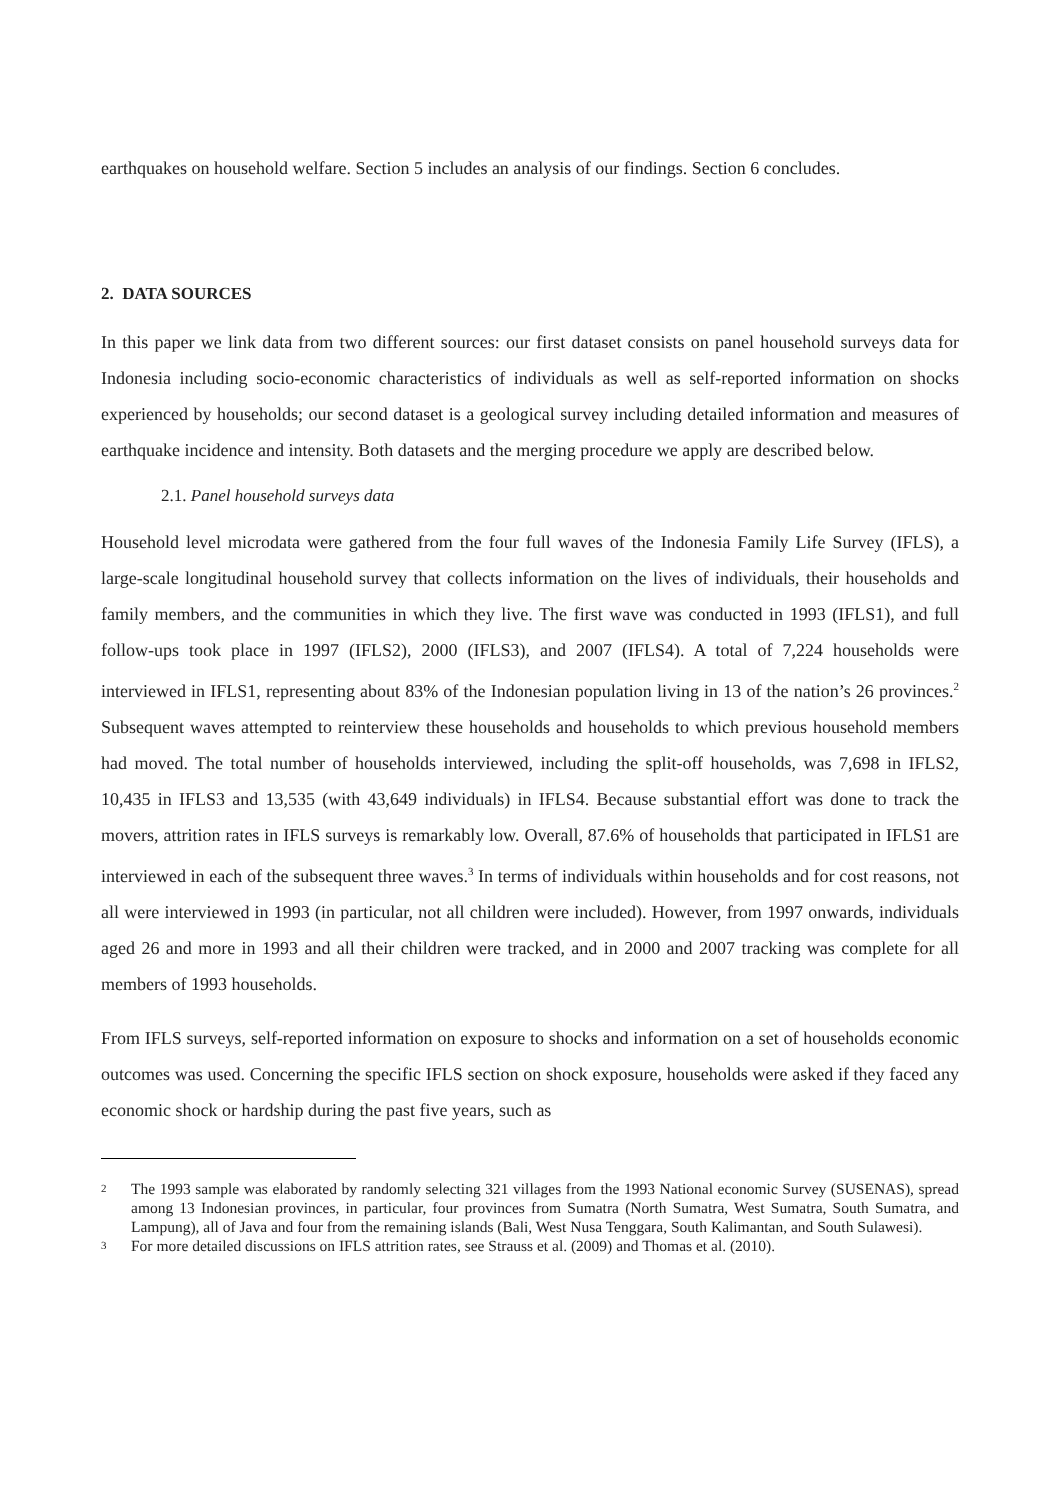earthquakes on household welfare. Section 5 includes an analysis of our findings. Section 6 concludes.
2. DATA SOURCES
In this paper we link data from two different sources: our first dataset consists on panel household surveys data for Indonesia including socio-economic characteristics of individuals as well as self-reported information on shocks experienced by households; our second dataset is a geological survey including detailed information and measures of earthquake incidence and intensity. Both datasets and the merging procedure we apply are described below.
2.1. Panel household surveys data
Household level microdata were gathered from the four full waves of the Indonesia Family Life Survey (IFLS), a large-scale longitudinal household survey that collects information on the lives of individuals, their households and family members, and the communities in which they live. The first wave was conducted in 1993 (IFLS1), and full follow-ups took place in 1997 (IFLS2), 2000 (IFLS3), and 2007 (IFLS4). A total of 7,224 households were interviewed in IFLS1, representing about 83% of the Indonesian population living in 13 of the nation’s 26 provinces.<sup>2</sup> Subsequent waves attempted to reinterview these households and households to which previous household members had moved. The total number of households interviewed, including the split-off households, was 7,698 in IFLS2, 10,435 in IFLS3 and 13,535 (with 43,649 individuals) in IFLS4. Because substantial effort was done to track the movers, attrition rates in IFLS surveys is remarkably low. Overall, 87.6% of households that participated in IFLS1 are interviewed in each of the subsequent three waves.<sup>3</sup> In terms of individuals within households and for cost reasons, not all were interviewed in 1993 (in particular, not all children were included). However, from 1997 onwards, individuals aged 26 and more in 1993 and all their children were tracked, and in 2000 and 2007 tracking was complete for all members of 1993 households.
From IFLS surveys, self-reported information on exposure to shocks and information on a set of households economic outcomes was used. Concerning the specific IFLS section on shock exposure, households were asked if they faced any economic shock or hardship during the past five years, such as
2
The 1993 sample was elaborated by randomly selecting 321 villages from the 1993 National economic Survey (SUSENAS), spread among 13 Indonesian provinces, in particular, four provinces from Sumatra (North Sumatra, West Sumatra, South Sumatra, and Lampung), all of Java and four from the remaining islands (Bali, West Nusa Tenggara, South Kalimantan, and South Sulawesi).
3
For more detailed discussions on IFLS attrition rates, see Strauss et al. (2009) and Thomas et al. (2010).